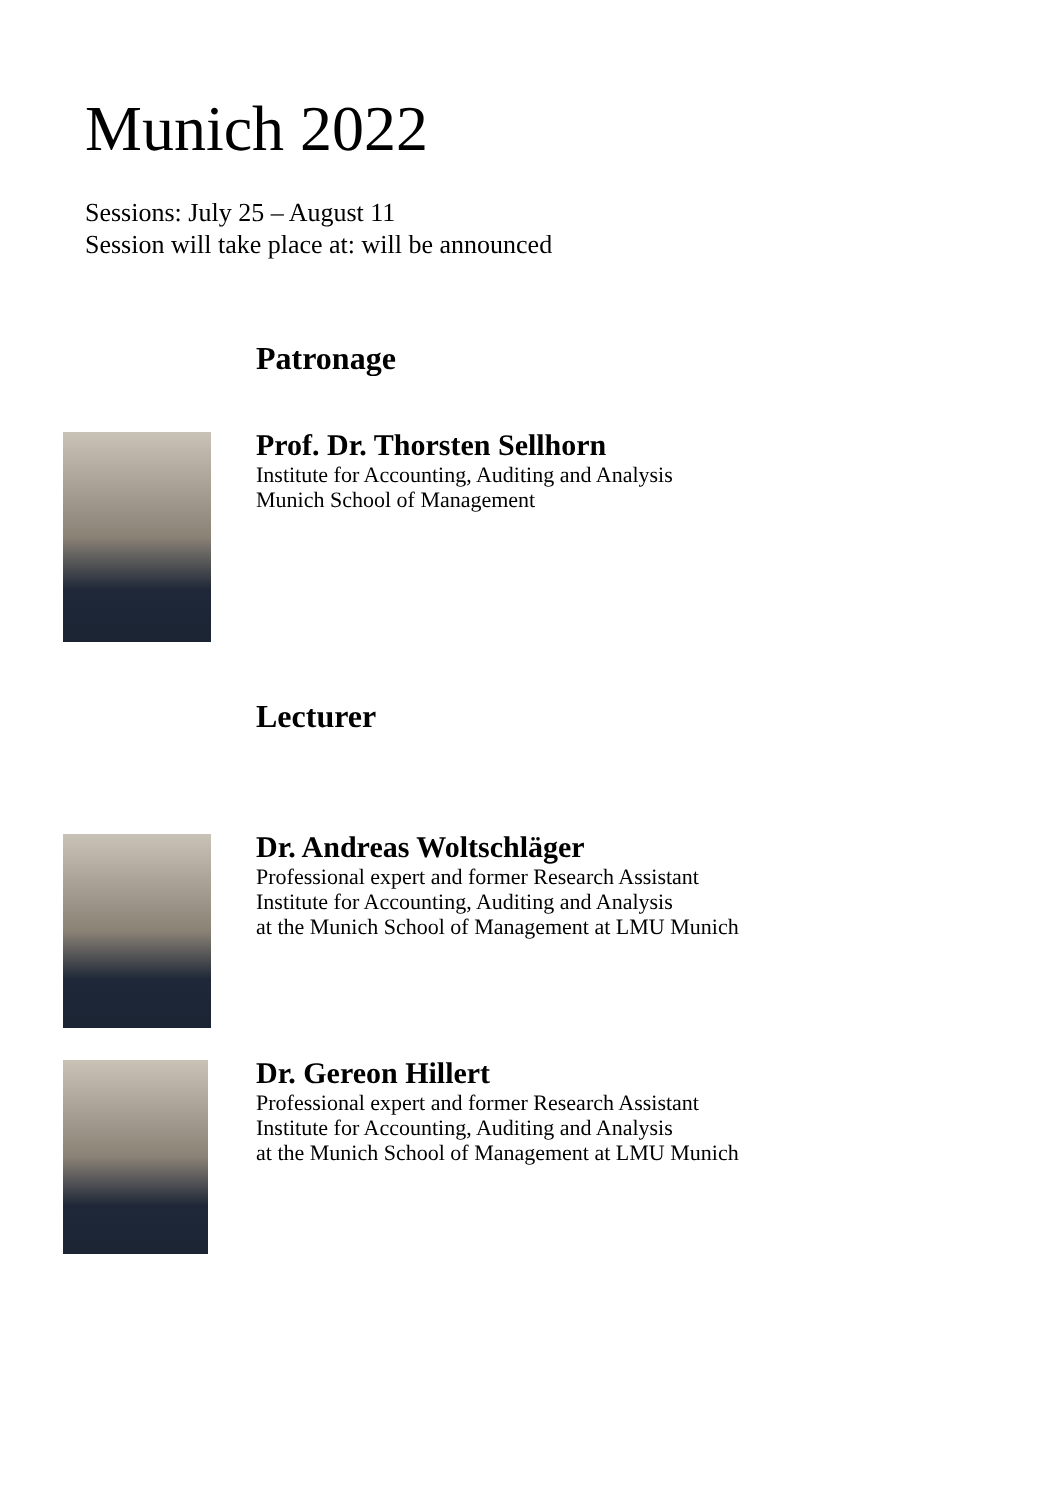Munich 2022
Sessions: July 25 – August 11
Session will take place at: will be announced
Patronage
Prof. Dr. Thorsten Sellhorn
Institute for Accounting, Auditing and Analysis
Munich School of Management
Lecturer
Dr. Andreas Woltschläger
Professional expert and former Research Assistant
Institute for Accounting, Auditing and Analysis
at the Munich School of Management at LMU Munich
Dr. Gereon Hillert
Professional expert and former Research Assistant
Institute for Accounting, Auditing and Analysis
at the Munich School of Management at LMU Munich